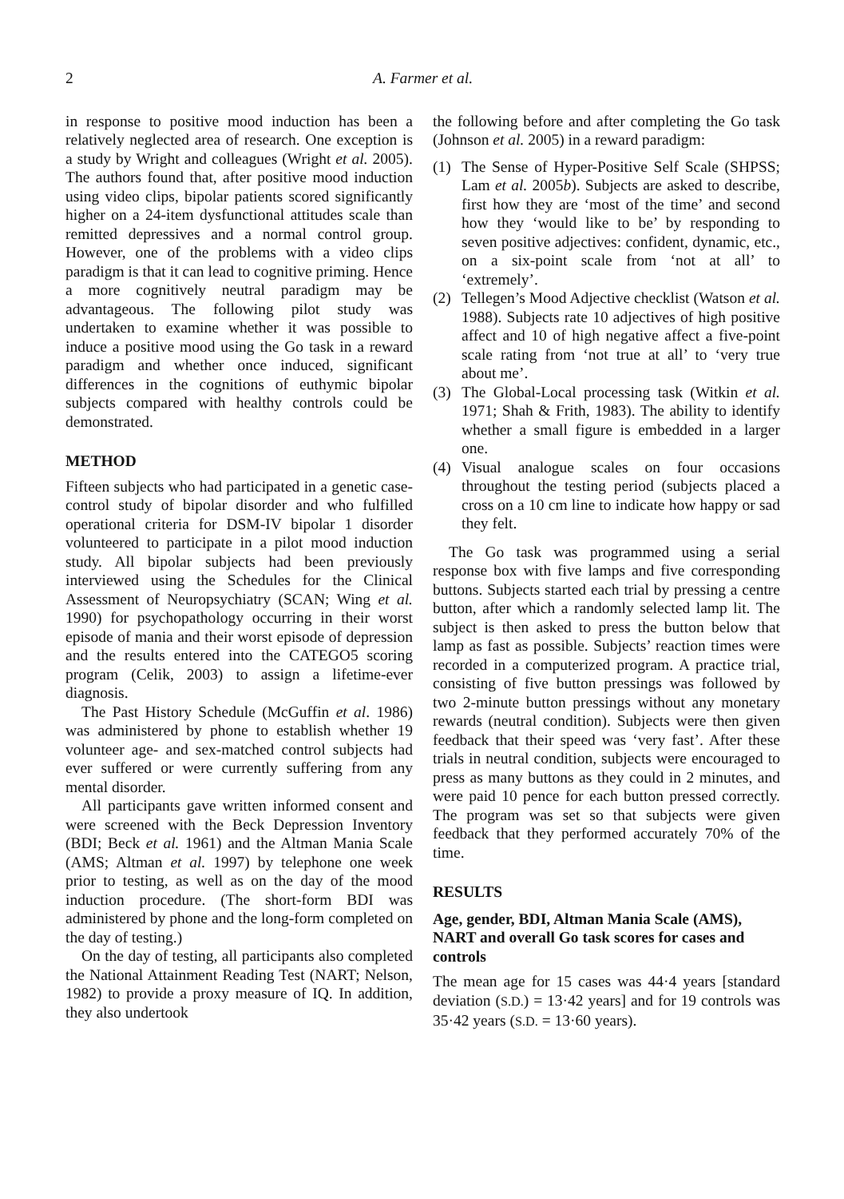2 A. Farmer et al.
in response to positive mood induction has been a relatively neglected area of research. One exception is a study by Wright and colleagues (Wright et al. 2005). The authors found that, after positive mood induction using video clips, bipolar patients scored significantly higher on a 24-item dysfunctional attitudes scale than remitted depressives and a normal control group. However, one of the problems with a video clips paradigm is that it can lead to cognitive priming. Hence a more cognitively neutral paradigm may be advantageous. The following pilot study was undertaken to examine whether it was possible to induce a positive mood using the Go task in a reward paradigm and whether once induced, significant differences in the cognitions of euthymic bipolar subjects compared with healthy controls could be demonstrated.
METHOD
Fifteen subjects who had participated in a genetic case-control study of bipolar disorder and who fulfilled operational criteria for DSM-IV bipolar 1 disorder volunteered to participate in a pilot mood induction study. All bipolar subjects had been previously interviewed using the Schedules for the Clinical Assessment of Neuropsychiatry (SCAN; Wing et al. 1990) for psychopathology occurring in their worst episode of mania and their worst episode of depression and the results entered into the CATEGO5 scoring program (Celik, 2003) to assign a lifetime-ever diagnosis.
The Past History Schedule (McGuffin et al. 1986) was administered by phone to establish whether 19 volunteer age- and sex-matched control subjects had ever suffered or were currently suffering from any mental disorder.
All participants gave written informed consent and were screened with the Beck Depression Inventory (BDI; Beck et al. 1961) and the Altman Mania Scale (AMS; Altman et al. 1997) by telephone one week prior to testing, as well as on the day of the mood induction procedure. (The short-form BDI was administered by phone and the long-form completed on the day of testing.)
On the day of testing, all participants also completed the National Attainment Reading Test (NART; Nelson, 1982) to provide a proxy measure of IQ. In addition, they also undertook
the following before and after completing the Go task (Johnson et al. 2005) in a reward paradigm:
(1) The Sense of Hyper-Positive Self Scale (SHPSS; Lam et al. 2005b). Subjects are asked to describe, first how they are ‘most of the time’ and second how they ‘would like to be’ by responding to seven positive adjectives: confident, dynamic, etc., on a six-point scale from ‘not at all’ to ‘extremely’.
(2) Tellegen’s Mood Adjective checklist (Watson et al. 1988). Subjects rate 10 adjectives of high positive affect and 10 of high negative affect a five-point scale rating from ‘not true at all’ to ‘very true about me’.
(3) The Global-Local processing task (Witkin et al. 1971; Shah & Frith, 1983). The ability to identify whether a small figure is embedded in a larger one.
(4) Visual analogue scales on four occasions throughout the testing period (subjects placed a cross on a 10 cm line to indicate how happy or sad they felt.
The Go task was programmed using a serial response box with five lamps and five corresponding buttons. Subjects started each trial by pressing a centre button, after which a randomly selected lamp lit. The subject is then asked to press the button below that lamp as fast as possible. Subjects’ reaction times were recorded in a computerized program. A practice trial, consisting of five button pressings was followed by two 2-minute button pressings without any monetary rewards (neutral condition). Subjects were then given feedback that their speed was ‘very fast’. After these trials in neutral condition, subjects were encouraged to press as many buttons as they could in 2 minutes, and were paid 10 pence for each button pressed correctly. The program was set so that subjects were given feedback that they performed accurately 70% of the time.
RESULTS
Age, gender, BDI, Altman Mania Scale (AMS), NART and overall Go task scores for cases and controls
The mean age for 15 cases was 44·4 years [standard deviation (S.D.) = 13·42 years] and for 19 controls was 35·42 years (S.D. = 13·60 years).